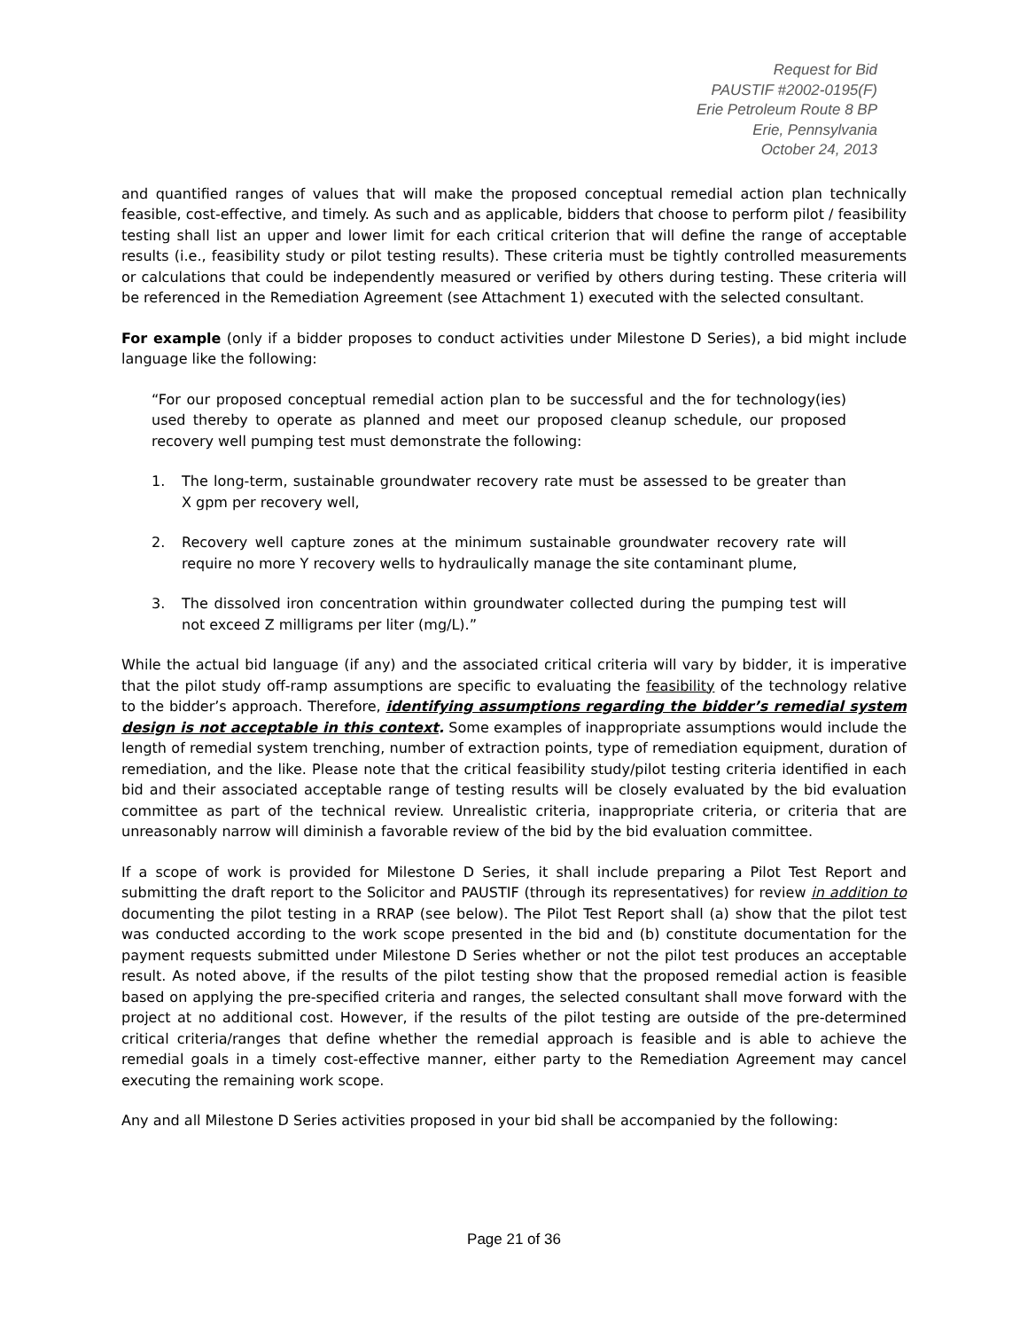Request for Bid
PAUSTIF #2002-0195(F)
Erie Petroleum Route 8 BP
Erie, Pennsylvania
October 24, 2013
and quantified ranges of values that will make the proposed conceptual remedial action plan technically feasible, cost-effective, and timely. As such and as applicable, bidders that choose to perform pilot / feasibility testing shall list an upper and lower limit for each critical criterion that will define the range of acceptable results (i.e., feasibility study or pilot testing results). These criteria must be tightly controlled measurements or calculations that could be independently measured or verified by others during testing. These criteria will be referenced in the Remediation Agreement (see Attachment 1) executed with the selected consultant.
For example (only if a bidder proposes to conduct activities under Milestone D Series), a bid might include language like the following:
“For our proposed conceptual remedial action plan to be successful and the for technology(ies) used thereby to operate as planned and meet our proposed cleanup schedule, our proposed recovery well pumping test must demonstrate the following:
1. The long-term, sustainable groundwater recovery rate must be assessed to be greater than X gpm per recovery well,
2. Recovery well capture zones at the minimum sustainable groundwater recovery rate will require no more Y recovery wells to hydraulically manage the site contaminant plume,
3. The dissolved iron concentration within groundwater collected during the pumping test will not exceed Z milligrams per liter (mg/L).”
While the actual bid language (if any) and the associated critical criteria will vary by bidder, it is imperative that the pilot study off-ramp assumptions are specific to evaluating the feasibility of the technology relative to the bidder’s approach. Therefore, identifying assumptions regarding the bidder’s remedial system design is not acceptable in this context. Some examples of inappropriate assumptions would include the length of remedial system trenching, number of extraction points, type of remediation equipment, duration of remediation, and the like. Please note that the critical feasibility study/pilot testing criteria identified in each bid and their associated acceptable range of testing results will be closely evaluated by the bid evaluation committee as part of the technical review. Unrealistic criteria, inappropriate criteria, or criteria that are unreasonably narrow will diminish a favorable review of the bid by the bid evaluation committee.
If a scope of work is provided for Milestone D Series, it shall include preparing a Pilot Test Report and submitting the draft report to the Solicitor and PAUSTIF (through its representatives) for review in addition to documenting the pilot testing in a RRAP (see below). The Pilot Test Report shall (a) show that the pilot test was conducted according to the work scope presented in the bid and (b) constitute documentation for the payment requests submitted under Milestone D Series whether or not the pilot test produces an acceptable result. As noted above, if the results of the pilot testing show that the proposed remedial action is feasible based on applying the pre-specified criteria and ranges, the selected consultant shall move forward with the project at no additional cost. However, if the results of the pilot testing are outside of the pre-determined critical criteria/ranges that define whether the remedial approach is feasible and is able to achieve the remedial goals in a timely cost-effective manner, either party to the Remediation Agreement may cancel executing the remaining work scope.
Any and all Milestone D Series activities proposed in your bid shall be accompanied by the following:
Page 21 of 36